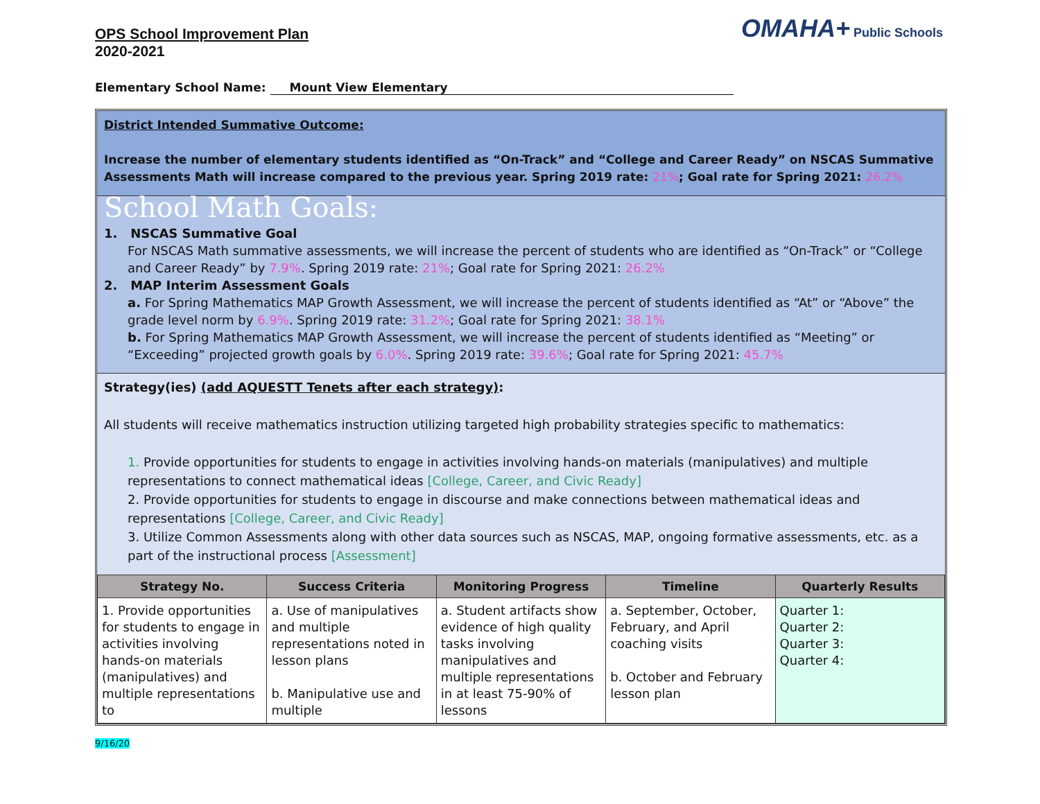OMAHA+ Public Schools
OPS School Improvement Plan
2020-2021
Elementary School Name: Mount View Elementary
District Intended Summative Outcome:
Increase the number of elementary students identified as “On-Track” and “College and Career Ready” on NSCAS Summative Assessments Math will increase compared to the previous year. Spring 2019 rate: 21%; Goal rate for Spring 2021: 26.2%
School Math Goals:
1. NSCAS Summative Goal
For NSCAS Math summative assessments, we will increase the percent of students who are identified as “On-Track” or “College and Career Ready” by 7.9%. Spring 2019 rate: 21%; Goal rate for Spring 2021: 26.2%
2. MAP Interim Assessment Goals
a. For Spring Mathematics MAP Growth Assessment, we will increase the percent of students identified as “At” or “Above” the grade level norm by 6.9%. Spring 2019 rate: 31.2%; Goal rate for Spring 2021: 38.1%
b. For Spring Mathematics MAP Growth Assessment, we will increase the percent of students identified as “Meeting” or “Exceeding” projected growth goals by 6.0%. Spring 2019 rate: 39.6%; Goal rate for Spring 2021: 45.7%
Strategy(ies) (add AQUESTT Tenets after each strategy):
All students will receive mathematics instruction utilizing targeted high probability strategies specific to mathematics:
1. Provide opportunities for students to engage in activities involving hands-on materials (manipulatives) and multiple representations to connect mathematical ideas [College, Career, and Civic Ready]
2. Provide opportunities for students to engage in discourse and make connections between mathematical ideas and representations [College, Career, and Civic Ready]
3. Utilize Common Assessments along with other data sources such as NSCAS, MAP, ongoing formative assessments, etc. as a part of the instructional process [Assessment]
| Strategy No. | Success Criteria | Monitoring Progress | Timeline | Quarterly Results |
| --- | --- | --- | --- | --- |
| 1. Provide opportunities for students to engage in activities involving hands-on materials (manipulatives) and multiple representations to | a. Use of manipulatives and multiple representations noted in lesson plans b. Manipulative use and multiple | a. Student artifacts show evidence of high quality tasks involving manipulatives and multiple representations in at least 75-90% of lessons | a. September, October, February, and April coaching visits b. October and February lesson plan | Quarter 1: Quarter 2: Quarter 3: Quarter 4: |
9/16/20